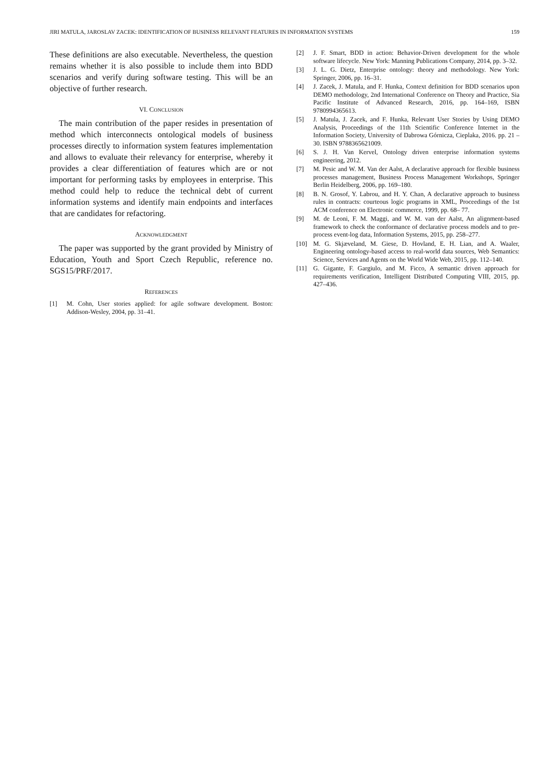JIRI MATULA, JAROSLAV ZACEK: IDENTIFICATION OF BUSINESS RELEVANT FEATURES IN INFORMATION SYSTEMS 159
These definitions are also executable. Nevertheless, the question remains whether it is also possible to include them into BDD scenarios and verify during software testing. This will be an objective of further research.
VI. CONCLUSION
The main contribution of the paper resides in presentation of method which interconnects ontological models of business processes directly to information system features implementation and allows to evaluate their relevancy for enterprise, whereby it provides a clear differentiation of features which are or not important for performing tasks by employees in enterprise. This method could help to reduce the technical debt of current information systems and identify main endpoints and interfaces that are candidates for refactoring.
ACKNOWLEDGMENT
The paper was supported by the grant provided by Ministry of Education, Youth and Sport Czech Republic, reference no. SGS15/PRF/2017.
REFERENCES
[1] M. Cohn, User stories applied: for agile software development. Boston: Addison-Wesley, 2004, pp. 31–41.
[2] J. F. Smart, BDD in action: Behavior-Driven development for the whole software lifecycle. New York: Manning Publications Company, 2014, pp. 3–32.
[3] J. L. G. Dietz, Enterprise ontology: theory and methodology. New York: Springer, 2006, pp. 16–31.
[4] J. Zacek, J. Matula, and F. Hunka, Context definition for BDD scenarios upon DEMO methodology, 2nd International Conference on Theory and Practice, Sia Pacific Institute of Advanced Research, 2016, pp. 164–169, ISBN 9780994365613.
[5] J. Matula, J. Zacek, and F. Hunka, Relevant User Stories by Using DEMO Analysis, Proceedings of the 11th Scientific Conference Internet in the Information Society, University of Dabrowa Górnicza, Cieplaka, 2016. pp. 21 –30. ISBN 9788365621009.
[6] S. J. H. Van Kervel, Ontology driven enterprise information systems engineering, 2012.
[7] M. Pesic and W. M. Van der Aalst, A declarative approach for flexible business processes management, Business Process Management Workshops, Springer Berlin Heidelberg, 2006, pp. 169–180.
[8] B. N. Grosof, Y. Labrou, and H. Y. Chan, A declarative approach to business rules in contracts: courteous logic programs in XML, Proceedings of the 1st ACM conference on Electronic commerce, 1999, pp. 68– 77.
[9] M. de Leoni, F. M. Maggi, and W. M. van der Aalst, An alignment-based framework to check the conformance of declarative process models and to pre-process event-log data, Information Systems, 2015, pp. 258–277.
[10] M. G. Skjæveland, M. Giese, D. Hovland, E. H. Lian, and A. Waaler, Engineering ontology-based access to real-world data sources, Web Semantics: Science, Services and Agents on the World Wide Web, 2015, pp. 112–140.
[11] G. Gigante, F. Gargiulo, and M. Ficco, A semantic driven approach for requirements verification, Intelligent Distributed Computing VIII, 2015, pp. 427–436.